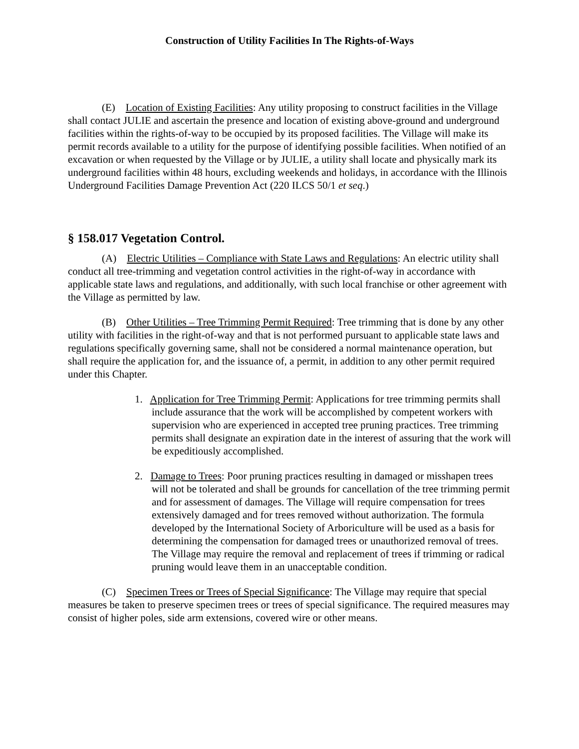Construction of Utility Facilities In The Rights-of-Ways
(E) Location of Existing Facilities: Any utility proposing to construct facilities in the Village shall contact JULIE and ascertain the presence and location of existing above-ground and underground facilities within the rights-of-way to be occupied by its proposed facilities. The Village will make its permit records available to a utility for the purpose of identifying possible facilities. When notified of an excavation or when requested by the Village or by JULIE, a utility shall locate and physically mark its underground facilities within 48 hours, excluding weekends and holidays, in accordance with the Illinois Underground Facilities Damage Prevention Act (220 ILCS 50/1 et seq.)
§ 158.017 Vegetation Control.
(A) Electric Utilities – Compliance with State Laws and Regulations: An electric utility shall conduct all tree-trimming and vegetation control activities in the right-of-way in accordance with applicable state laws and regulations, and additionally, with such local franchise or other agreement with the Village as permitted by law.
(B) Other Utilities – Tree Trimming Permit Required: Tree trimming that is done by any other utility with facilities in the right-of-way and that is not performed pursuant to applicable state laws and regulations specifically governing same, shall not be considered a normal maintenance operation, but shall require the application for, and the issuance of, a permit, in addition to any other permit required under this Chapter.
1. Application for Tree Trimming Permit: Applications for tree trimming permits shall include assurance that the work will be accomplished by competent workers with supervision who are experienced in accepted tree pruning practices. Tree trimming permits shall designate an expiration date in the interest of assuring that the work will be expeditiously accomplished.
2. Damage to Trees: Poor pruning practices resulting in damaged or misshapen trees will not be tolerated and shall be grounds for cancellation of the tree trimming permit and for assessment of damages. The Village will require compensation for trees extensively damaged and for trees removed without authorization. The formula developed by the International Society of Arboriculture will be used as a basis for determining the compensation for damaged trees or unauthorized removal of trees. The Village may require the removal and replacement of trees if trimming or radical pruning would leave them in an unacceptable condition.
(C) Specimen Trees or Trees of Special Significance: The Village may require that special measures be taken to preserve specimen trees or trees of special significance. The required measures may consist of higher poles, side arm extensions, covered wire or other means.